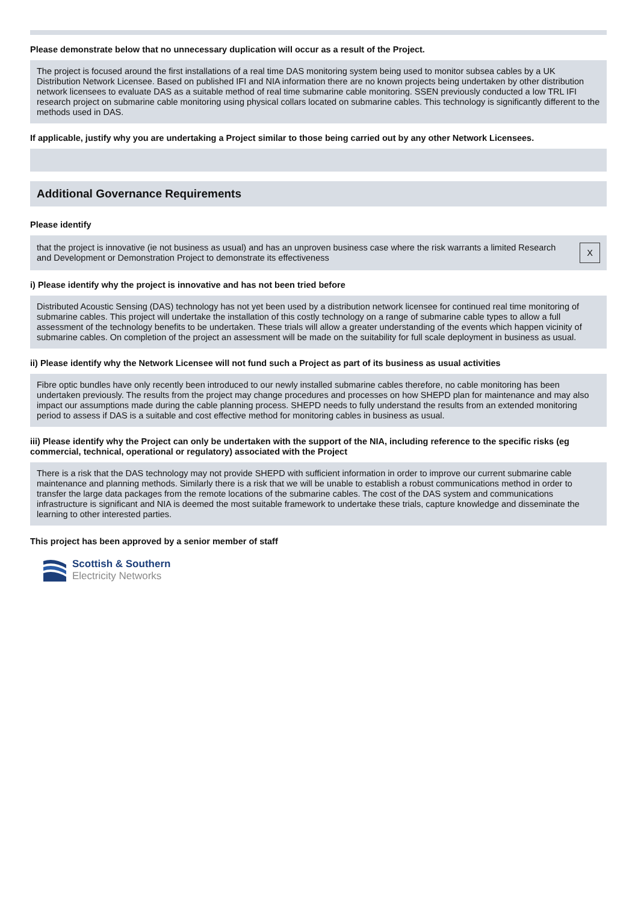Please demonstrate below that no unnecessary duplication will occur as a result of the Project.
The project is focused around the first installations of a real time DAS monitoring system being used to monitor subsea cables by a UK Distribution Network Licensee. Based on published IFI and NIA information there are no known projects being undertaken by other distribution network licensees to evaluate DAS as a suitable method of real time submarine cable monitoring. SSEN previously conducted a low TRL IFI research project on submarine cable monitoring using physical collars located on submarine cables. This technology is significantly different to the methods used in DAS.
If applicable, justify why you are undertaking a Project similar to those being carried out by any other Network Licensees.
Additional Governance Requirements
Please identify
that the project is innovative (ie not business as usual) and has an unproven business case where the risk warrants a limited Research and Development or Demonstration Project to demonstrate its effectiveness X
i) Please identify why the project is innovative and has not been tried before
Distributed Acoustic Sensing (DAS) technology has not yet been used by a distribution network licensee for continued real time monitoring of submarine cables. This project will undertake the installation of this costly technology on a range of submarine cable types to allow a full assessment of the technology benefits to be undertaken. These trials will allow a greater understanding of the events which happen vicinity of submarine cables. On completion of the project an assessment will be made on the suitability for full scale deployment in business as usual.
ii) Please identify why the Network Licensee will not fund such a Project as part of its business as usual activities
Fibre optic bundles have only recently been introduced to our newly installed submarine cables therefore, no cable monitoring has been undertaken previously. The results from the project may change procedures and processes on how SHEPD plan for maintenance and may also impact our assumptions made during the cable planning process. SHEPD needs to fully understand the results from an extended monitoring period to assess if DAS is a suitable and cost effective method for monitoring cables in business as usual.
iii) Please identify why the Project can only be undertaken with the support of the NIA, including reference to the specific risks (eg commercial, technical, operational or regulatory) associated with the Project
There is a risk that the DAS technology may not provide SHEPD with sufficient information in order to improve our current submarine cable maintenance and planning methods. Similarly there is a risk that we will be unable to establish a robust communications method in order to transfer the large data packages from the remote locations of the submarine cables. The cost of the DAS system and communications infrastructure is significant and NIA is deemed the most suitable framework to undertake these trials, capture knowledge and disseminate the learning to other interested parties.
This project has been approved by a senior member of staff
Scottish & Southern
Electricity Networks